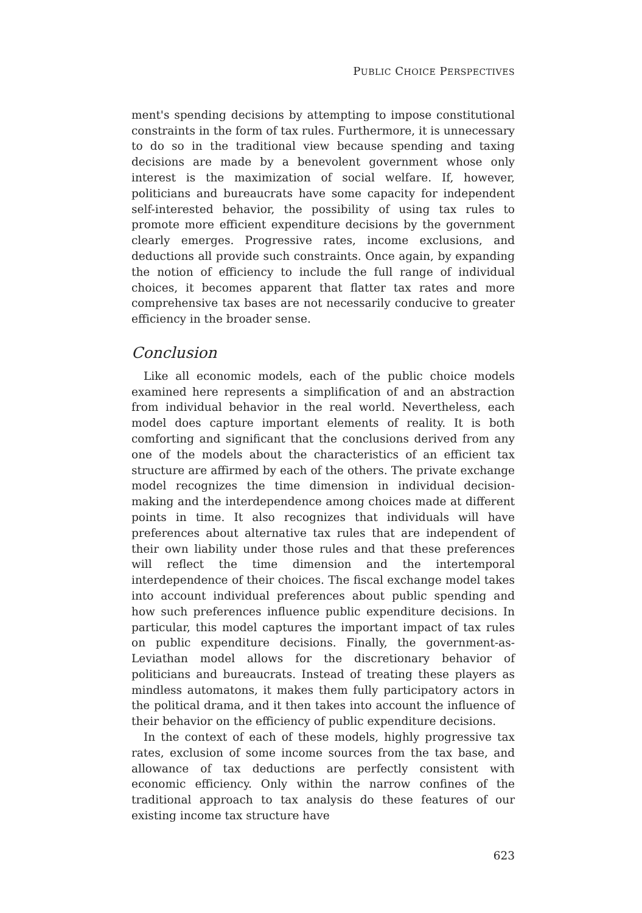PUBLIC CHOICE PERSPECTIVES
ment's spending decisions by attempting to impose constitutional constraints in the form of tax rules. Furthermore, it is unnecessary to do so in the traditional view because spending and taxing decisions are made by a benevolent government whose only interest is the maximization of social welfare. If, however, politicians and bureaucrats have some capacity for independent self-interested behavior, the possibility of using tax rules to promote more efficient expenditure decisions by the government clearly emerges. Progressive rates, income exclusions, and deductions all provide such constraints. Once again, by expanding the notion of efficiency to include the full range of individual choices, it becomes apparent that flatter tax rates and more comprehensive tax bases are not necessarily conducive to greater efficiency in the broader sense.
Conclusion
Like all economic models, each of the public choice models examined here represents a simplification of and an abstraction from individual behavior in the real world. Nevertheless, each model does capture important elements of reality. It is both comforting and significant that the conclusions derived from any one of the models about the characteristics of an efficient tax structure are affirmed by each of the others. The private exchange model recognizes the time dimension in individual decision-making and the interdependence among choices made at different points in time. It also recognizes that individuals will have preferences about alternative tax rules that are independent of their own liability under those rules and that these preferences will reflect the time dimension and the intertemporal interdependence of their choices. The fiscal exchange model takes into account individual preferences about public spending and how such preferences influence public expenditure decisions. In particular, this model captures the important impact of tax rules on public expenditure decisions. Finally, the government-as-Leviathan model allows for the discretionary behavior of politicians and bureaucrats. Instead of treating these players as mindless automatons, it makes them fully participatory actors in the political drama, and it then takes into account the influence of their behavior on the efficiency of public expenditure decisions.
In the context of each of these models, highly progressive tax rates, exclusion of some income sources from the tax base, and allowance of tax deductions are perfectly consistent with economic efficiency. Only within the narrow confines of the traditional approach to tax analysis do these features of our existing income tax structure have
623